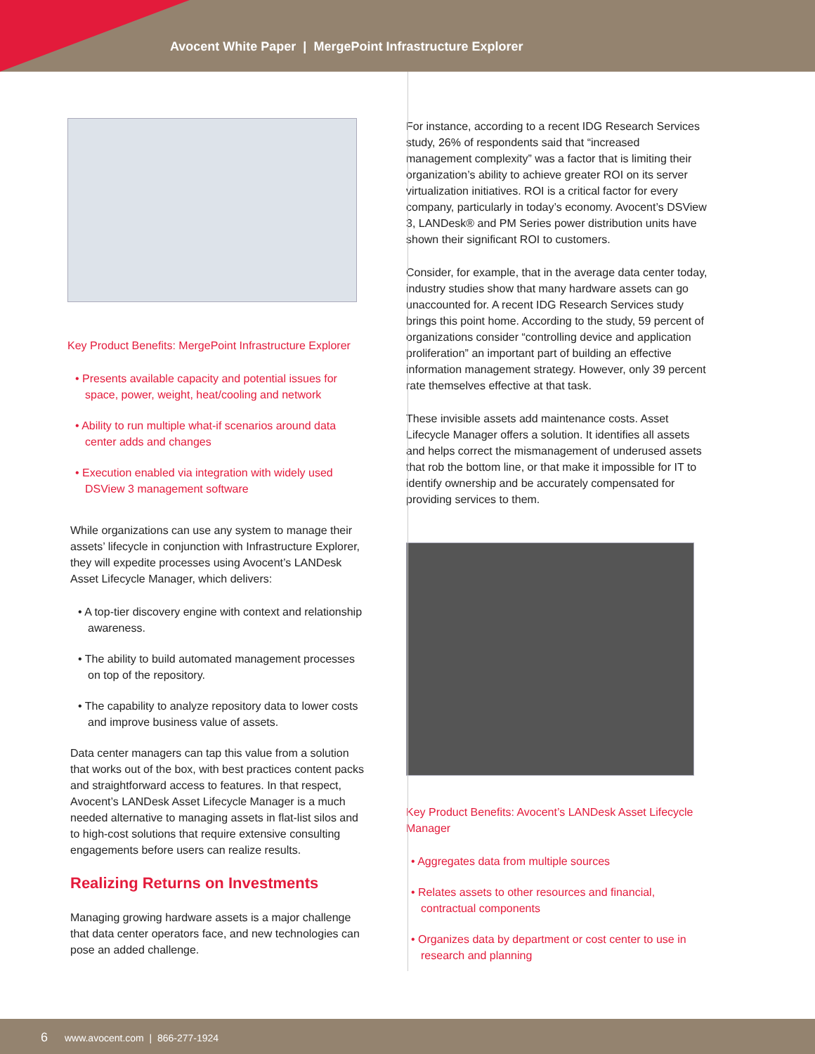Avocent White Paper | MergePoint Infrastructure Explorer
Key Product Benefits: MergePoint Infrastructure Explorer
• Presents available capacity and potential issues for space, power, weight, heat/cooling and network
• Ability to run multiple what-if scenarios around data center adds and changes
• Execution enabled via integration with widely used DSView 3 management software
While organizations can use any system to manage their assets’ lifecycle in conjunction with Infrastructure Explorer, they will expedite processes using Avocent’s LANDesk Asset Lifecycle Manager, which delivers:
• A top-tier discovery engine with context and relationship awareness.
• The ability to build automated management processes on top of the repository.
• The capability to analyze repository data to lower costs and improve business value of assets.
Data center managers can tap this value from a solution that works out of the box, with best practices content packs and straightforward access to features. In that respect, Avocent’s LANDesk Asset Lifecycle Manager is a much needed alternative to managing assets in flat-list silos and to high-cost solutions that require extensive consulting engagements before users can realize results.
Realizing Returns on Investments
Managing growing hardware assets is a major challenge that data center operators face, and new technologies can pose an added challenge.
For instance, according to a recent IDG Research Services study, 26% of respondents said that “increased management complexity” was a factor that is limiting their organization’s ability to achieve greater ROI on its server virtualization initiatives. ROI is a critical factor for every company, particularly in today’s economy. Avocent’s DSView 3, LANDesk® and PM Series power distribution units have shown their significant ROI to customers.
Consider, for example, that in the average data center today, industry studies show that many hardware assets can go unaccounted for. A recent IDG Research Services study brings this point home. According to the study, 59 percent of organizations consider “controlling device and application proliferation” an important part of building an effective information management strategy. However, only 39 percent rate themselves effective at that task.
These invisible assets add maintenance costs. Asset Lifecycle Manager offers a solution. It identifies all assets and helps correct the mismanagement of underused assets that rob the bottom line, or that make it impossible for IT to identify ownership and be accurately compensated for providing services to them.
Key Product Benefits: Avocent’s LANDesk Asset Lifecycle Manager
• Aggregates data from multiple sources
• Relates assets to other resources and financial, contractual components
• Organizes data by department or cost center to use in research and planning
6 www.avocent.com | 866-277-1924